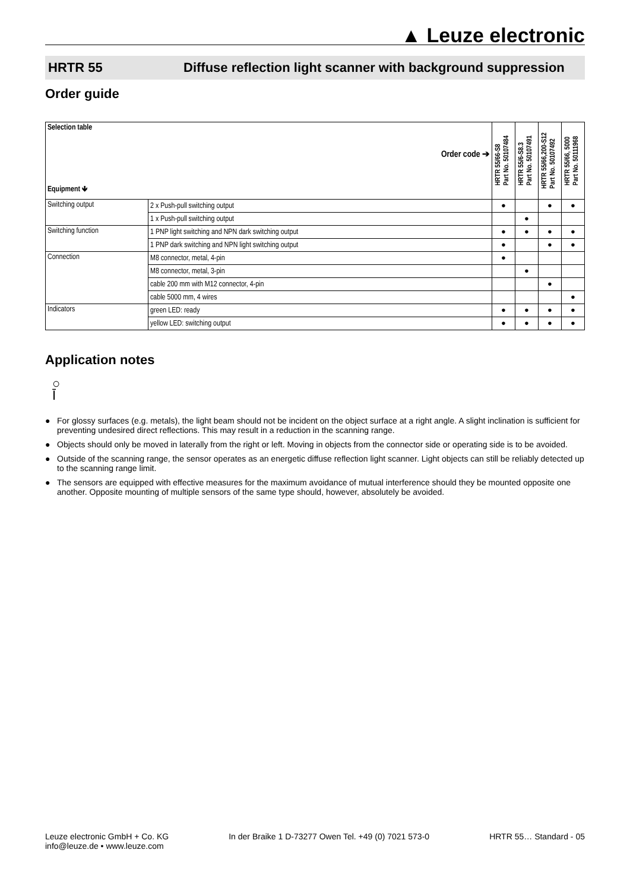▲ Leuze electronic
HRTR 55 Diffuse reflection light scanner with background suppression
Order guide
| Selection table Order code ➔ Equipment 🡻 | | HRTR 55/66-S8 Part No. 50107484 | HRTR 55/6-S8.3 Part No. 50107491 | HRTR 55/66,200-S12 Part No. 50107492 | HRTR 55/66, 5000 Part No. 50111968 |
| --- | --- | --- | --- | --- | --- |
| Switching output | 2 x Push-pull switching output | ● | | ● | ● |
| | 1 x Push-pull switching output | | ● | | |
| Switching function | 1 PNP light switching and NPN dark switching output | ● | ● | ● | ● |
| | 1 PNP dark switching and NPN light switching output | ● | | ● | ● |
| Connection | M8 connector, metal, 4-pin | ● | | | |
| | M8 connector, metal, 3-pin | | ● | | |
| | cable 200 mm with M12 connector, 4-pin | | | ● | |
| | cable 5000 mm, 4 wires | | | | ● |
| Indicators | green LED: ready | ● | ● | ● | ● |
| | yellow LED: switching output | ● | ● | ● | ● |
Application notes
○
Ī
● For glossy surfaces (e.g. metals), the light beam should not be incident on the object surface at a right angle. A slight inclination is sufficient for preventing undesired direct reflections. This may result in a reduction in the scanning range.
● Objects should only be moved in laterally from the right or left. Moving in objects from the connector side or operating side is to be avoided.
● Outside of the scanning range, the sensor operates as an energetic diffuse reflection light scanner. Light objects can still be reliably detected up to the scanning range limit.
● The sensors are equipped with effective measures for the maximum avoidance of mutual interference should they be mounted opposite one another. Opposite mounting of multiple sensors of the same type should, however, absolutely be avoided.
Leuze electronic GmbH + Co. KG
info@leuze.de • www.leuze.com
In der Braike 1 D-73277 Owen Tel. +49 (0) 7021 573-0
HRTR 55… Standard - 05